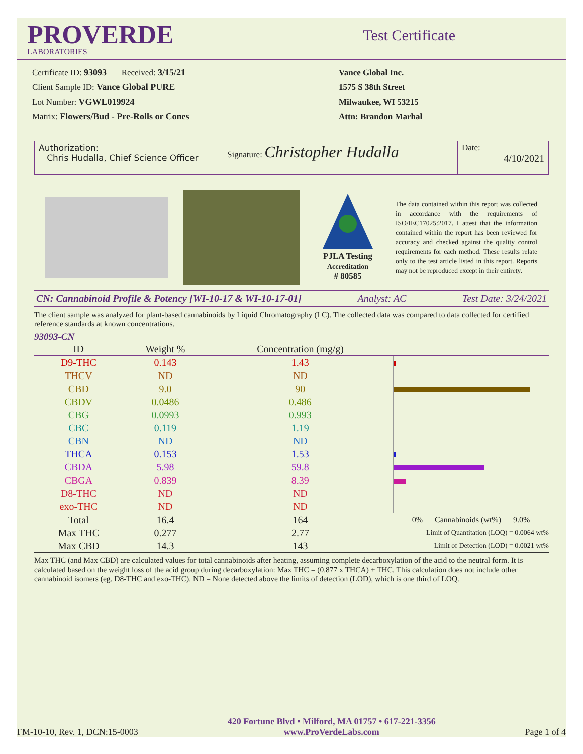PROVERDE
LABORATORIES
Test Certificate
Certificate ID: 93093 Received: 3/15/21
Client Sample ID: Vance Global PURE
Lot Number: VGWL019924
Matrix: Flowers/Bud - Pre-Rolls or Cones
Vance Global Inc.
1575 S 38th Street
Milwaukee, WI 53215
Attn: Brandon Marhal
Authorization:
Chris Hudalla, Chief Science Officer
Signature: Christopher Hudalla
Date:
4/10/2021
PJLA Testing
Accreditation
# 80585
The data contained within this report was collected in accordance with the requirements of ISO/IEC17025:2017. I attest that the information contained within the report has been reviewed for accuracy and checked against the quality control requirements for each method. These results relate only to the test article listed in this report. Reports may not be reproduced except in their entirety.
CN: Cannabinoid Profile & Potency [WI-10-17 & WI-10-17-01] Analyst: AC Test Date: 3/24/2021
The client sample was analyzed for plant-based cannabinoids by Liquid Chromatography (LC). The collected data was compared to data collected for certified reference standards at known concentrations.
93093-CN
| ID | Weight % | Concentration (mg/g) | |
| --- | --- | --- | --- |
| D9-THC | 0.143 | 1.43 | |
| THCV | ND | ND | |
| CBD | 9.0 | 90 | |
| CBDV | 0.0486 | 0.486 | |
| CBG | 0.0993 | 0.993 | |
| CBC | 0.119 | 1.19 | |
| CBN | ND | ND | |
| THCA | 0.153 | 1.53 | |
| CBDA | 5.98 | 59.8 | |
| CBGA | 0.839 | 8.39 | |
| D8-THC | ND | ND | |
| exo-THC | ND | ND | |
| Total | 16.4 | 164 | 0% Cannabinoids (wt%) 9.0% |
| Max THC | 0.277 | 2.77 | Limit of Quantitation (LOQ) = 0.0064 wt% |
| Max CBD | 14.3 | 143 | Limit of Detection (LOD) = 0.0021 wt% |
Max THC (and Max CBD) are calculated values for total cannabinoids after heating, assuming complete decarboxylation of the acid to the neutral form. It is calculated based on the weight loss of the acid group during decarboxylation: Max THC = (0.877 x THCA) + THC. This calculation does not include other cannabinoid isomers (eg. D8-THC and exo-THC). ND = None detected above the limits of detection (LOD), which is one third of LOQ.
FM-10-10, Rev. 1, DCN:15-0003
420 Fortune Blvd • Milford, MA 01757 • 617-221-3356
www.ProVerdeLabs.com
Page 1 of 4